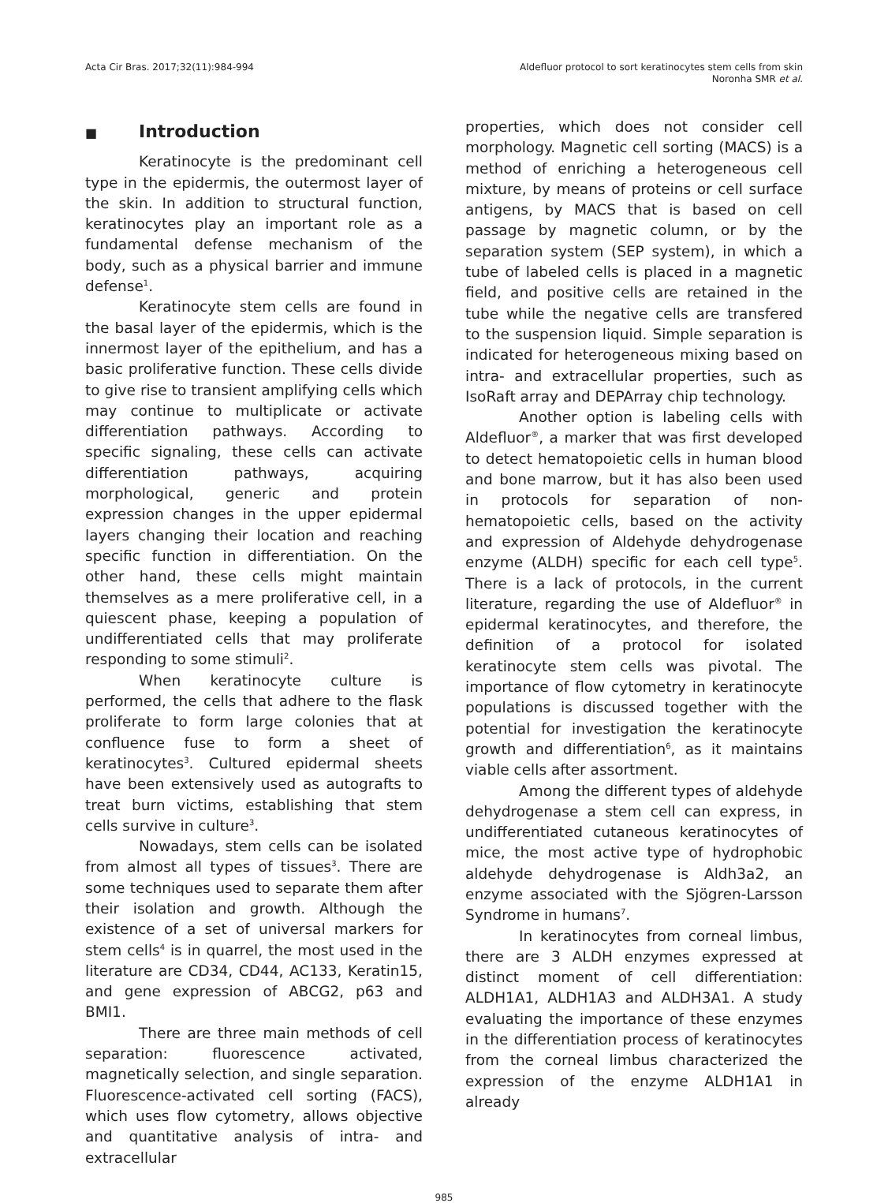Acta Cir Bras. 2017;32(11):984-994
Aldefluor protocol to sort keratinocytes stem cells from skin
Noronha SMR et al.
■ Introduction
Keratinocyte is the predominant cell type in the epidermis, the outermost layer of the skin. In addition to structural function, keratinocytes play an important role as a fundamental defense mechanism of the body, such as a physical barrier and immune defense<sup>1</sup>.
Keratinocyte stem cells are found in the basal layer of the epidermis, which is the innermost layer of the epithelium, and has a basic proliferative function. These cells divide to give rise to transient amplifying cells which may continue to multiplicate or activate differentiation pathways. According to specific signaling, these cells can activate differentiation pathways, acquiring morphological, generic and protein expression changes in the upper epidermal layers changing their location and reaching specific function in differentiation. On the other hand, these cells might maintain themselves as a mere proliferative cell, in a quiescent phase, keeping a population of undifferentiated cells that may proliferate responding to some stimuli<sup>2</sup>.
When keratinocyte culture is performed, the cells that adhere to the flask proliferate to form large colonies that at confluence fuse to form a sheet of keratinocytes<sup>3</sup>. Cultured epidermal sheets have been extensively used as autografts to treat burn victims, establishing that stem cells survive in culture<sup>3</sup>.
Nowadays, stem cells can be isolated from almost all types of tissues<sup>3</sup>. There are some techniques used to separate them after their isolation and growth. Although the existence of a set of universal markers for stem cells<sup>4</sup> is in quarrel, the most used in the literature are CD34, CD44, AC133, Keratin15, and gene expression of ABCG2, p63 and BMI1.
There are three main methods of cell separation: fluorescence activated, magnetically selection, and single separation. Fluorescence-activated cell sorting (FACS), which uses flow cytometry, allows objective and quantitative analysis of intra- and extracellular
properties, which does not consider cell morphology. Magnetic cell sorting (MACS) is a method of enriching a heterogeneous cell mixture, by means of proteins or cell surface antigens, by MACS that is based on cell passage by magnetic column, or by the separation system (SEP system), in which a tube of labeled cells is placed in a magnetic field, and positive cells are retained in the tube while the negative cells are transfered to the suspension liquid. Simple separation is indicated for heterogeneous mixing based on intra- and extracellular properties, such as IsoRaft array and DEPArray chip technology.
Another option is labeling cells with Aldefluor<sup>®</sup>, a marker that was first developed to detect hematopoietic cells in human blood and bone marrow, but it has also been used in protocols for separation of non-hematopoietic cells, based on the activity and expression of Aldehyde dehydrogenase enzyme (ALDH) specific for each cell type<sup>5</sup>. There is a lack of protocols, in the current literature, regarding the use of Aldefluor<sup>®</sup> in epidermal keratinocytes, and therefore, the definition of a protocol for isolated keratinocyte stem cells was pivotal. The importance of flow cytometry in keratinocyte populations is discussed together with the potential for investigation the keratinocyte growth and differentiation<sup>6</sup>, as it maintains viable cells after assortment.
Among the different types of aldehyde dehydrogenase a stem cell can express, in undifferentiated cutaneous keratinocytes of mice, the most active type of hydrophobic aldehyde dehydrogenase is Aldh3a2, an enzyme associated with the Sjögren-Larsson Syndrome in humans<sup>7</sup>.
In keratinocytes from corneal limbus, there are 3 ALDH enzymes expressed at distinct moment of cell differentiation: ALDH1A1, ALDH1A3 and ALDH3A1. A study evaluating the importance of these enzymes in the differentiation process of keratinocytes from the corneal limbus characterized the expression of the enzyme ALDH1A1 in already
985